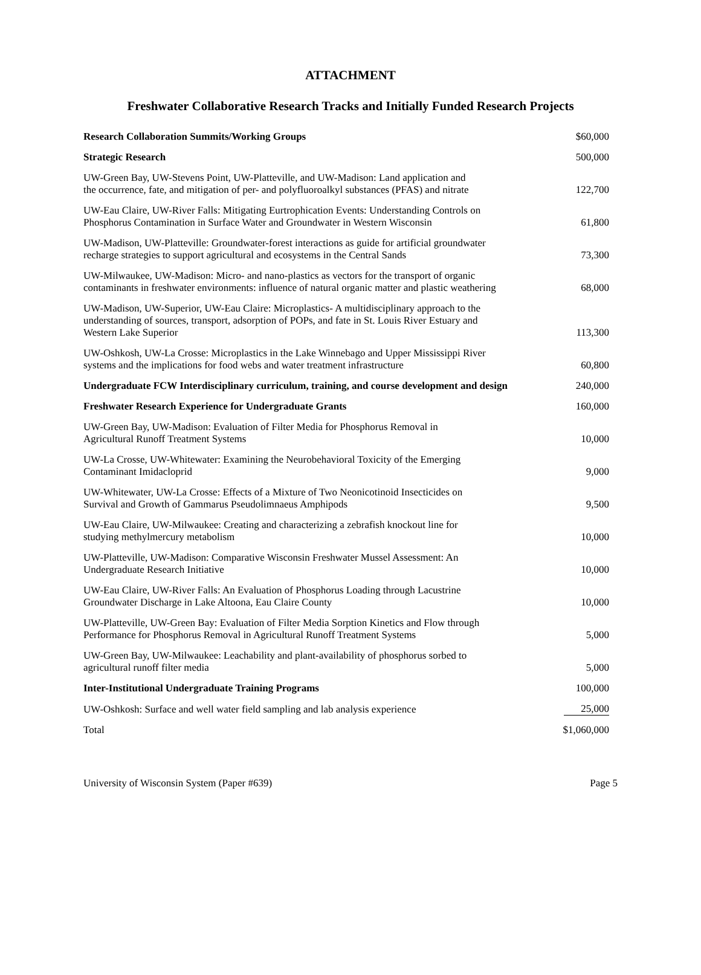ATTACHMENT
Freshwater Collaborative Research Tracks and Initially Funded Research Projects
| Research Collaboration Summits/Working Groups | $60,000 |
| Strategic Research | 500,000 |
| UW-Green Bay, UW-Stevens Point, UW-Platteville, and UW-Madison: Land application and the occurrence, fate, and mitigation of per- and polyfluoroalkyl substances (PFAS) and nitrate | 122,700 |
| UW-Eau Claire, UW-River Falls: Mitigating Eurtrophication Events: Understanding Controls on Phosphorus Contamination in Surface Water and Groundwater in Western Wisconsin | 61,800 |
| UW-Madison, UW-Platteville: Groundwater-forest interactions as guide for artificial groundwater recharge strategies to support agricultural and ecosystems in the Central Sands | 73,300 |
| UW-Milwaukee, UW-Madison: Micro- and nano-plastics as vectors for the transport of organic contaminants in freshwater environments: influence of natural organic matter and plastic weathering | 68,000 |
| UW-Madison, UW-Superior, UW-Eau Claire: Microplastics- A multidisciplinary approach to the understanding of sources, transport, adsorption of POPs, and fate in St. Louis River Estuary and Western Lake Superior | 113,300 |
| UW-Oshkosh, UW-La Crosse: Microplastics in the Lake Winnebago and Upper Mississippi River systems and the implications for food webs and water treatment infrastructure | 60,800 |
| Undergraduate FCW Interdisciplinary curriculum, training, and course development and design | 240,000 |
| Freshwater Research Experience for Undergraduate Grants | 160,000 |
| UW-Green Bay, UW-Madison: Evaluation of Filter Media for Phosphorus Removal in Agricultural Runoff Treatment Systems | 10,000 |
| UW-La Crosse, UW-Whitewater: Examining the Neurobehavioral Toxicity of the Emerging Contaminant Imidacloprid | 9,000 |
| UW-Whitewater, UW-La Crosse: Effects of a Mixture of Two Neonicotinoid Insecticides on Survival and Growth of Gammarus Pseudolimnaeus Amphipods | 9,500 |
| UW-Eau Claire, UW-Milwaukee: Creating and characterizing a zebrafish knockout line for studying methylmercury metabolism | 10,000 |
| UW-Platteville, UW-Madison: Comparative Wisconsin Freshwater Mussel Assessment: An Undergraduate Research Initiative | 10,000 |
| UW-Eau Claire, UW-River Falls: An Evaluation of Phosphorus Loading through Lacustrine Groundwater Discharge in Lake Altoona, Eau Claire County | 10,000 |
| UW-Platteville, UW-Green Bay: Evaluation of Filter Media Sorption Kinetics and Flow through Performance for Phosphorus Removal in Agricultural Runoff Treatment Systems | 5,000 |
| UW-Green Bay, UW-Milwaukee: Leachability and plant-availability of phosphorus sorbed to agricultural runoff filter media | 5,000 |
| Inter-Institutional Undergraduate Training Programs | 100,000 |
| UW-Oshkosh: Surface and well water field sampling and lab analysis experience | 25,000 |
| Total | $1,060,000 |
University of Wisconsin System (Paper #639) Page 5